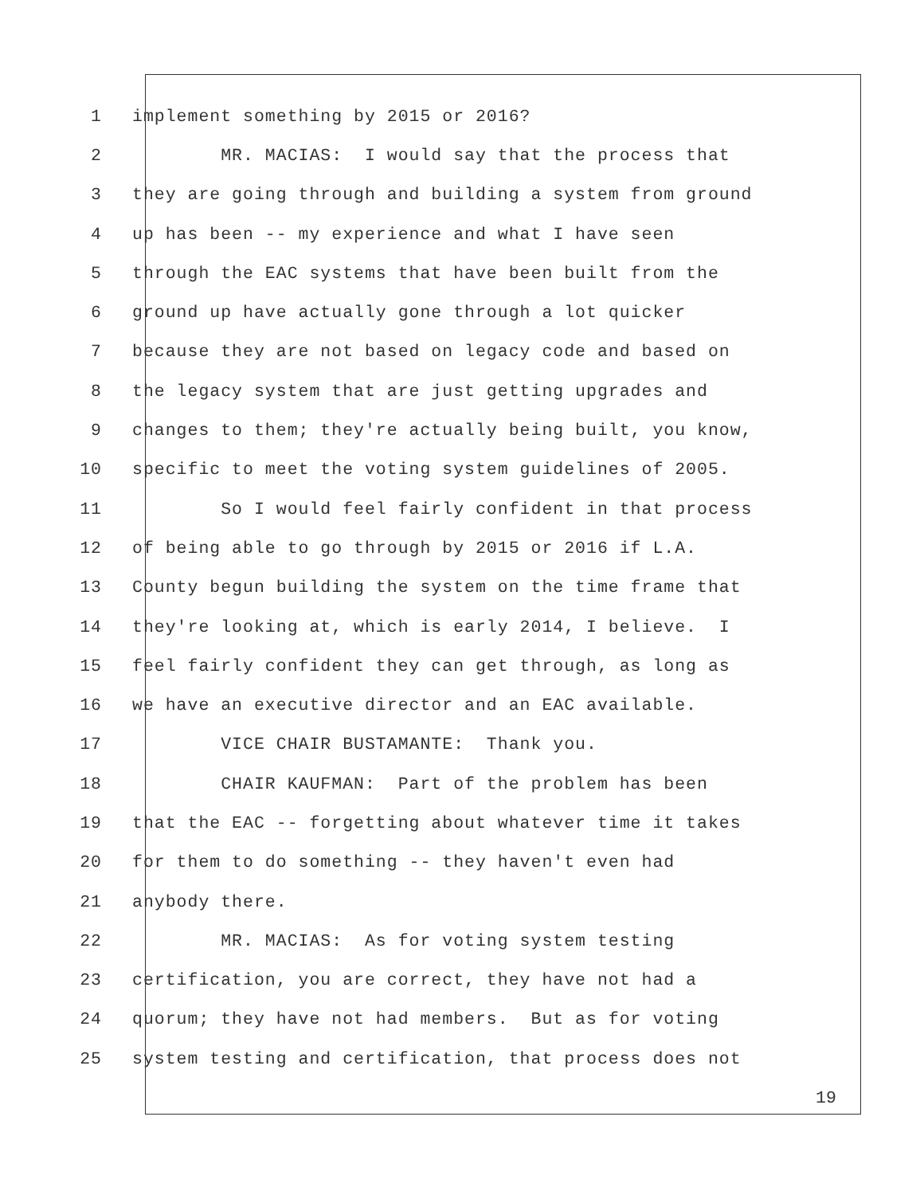1 implement something by 2015 or 2016?
2 MR. MACIAS: I would say that the process that
3 they are going through and building a system from ground
4 up has been -- my experience and what I have seen
5 through the EAC systems that have been built from the
6 ground up have actually gone through a lot quicker
7 because they are not based on legacy code and based on
8 the legacy system that are just getting upgrades and
9 changes to them; they're actually being built, you know,
10 specific to meet the voting system guidelines of 2005.
11 So I would feel fairly confident in that process
12 of being able to go through by 2015 or 2016 if L.A.
13 County begun building the system on the time frame that
14 they're looking at, which is early 2014, I believe. I
15 feel fairly confident they can get through, as long as
16 we have an executive director and an EAC available.
17 VICE CHAIR BUSTAMANTE: Thank you.
18 CHAIR KAUFMAN: Part of the problem has been
19 that the EAC -- forgetting about whatever time it takes
20 for them to do something -- they haven't even had
21 anybody there.
22 MR. MACIAS: As for voting system testing
23 certification, you are correct, they have not had a
24 quorum; they have not had members. But as for voting
25 system testing and certification, that process does not
19